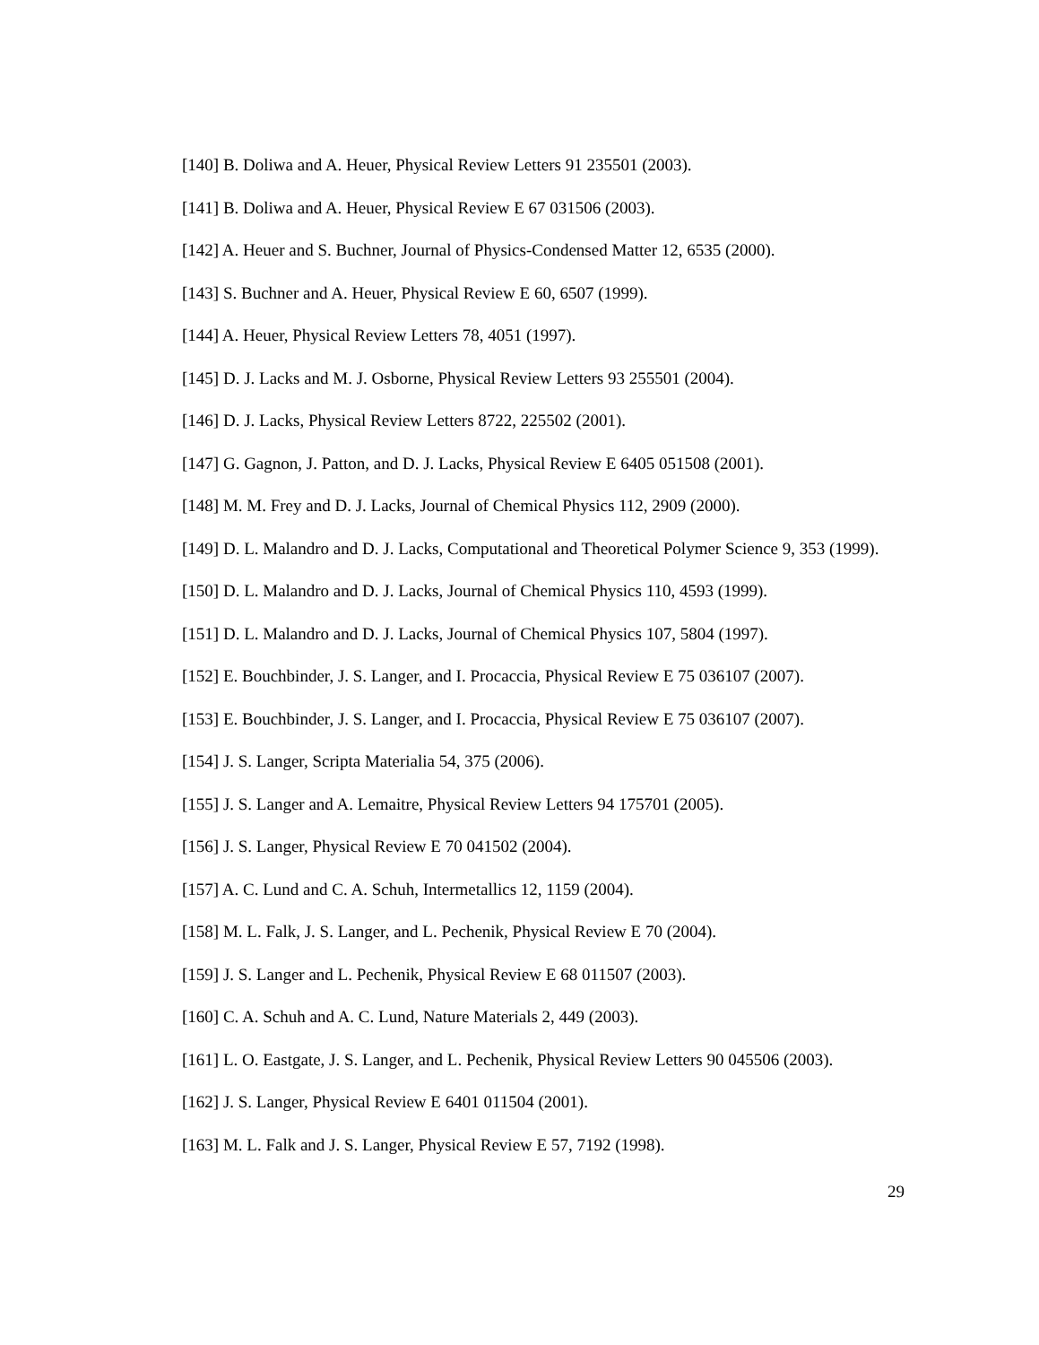[140] B. Doliwa and A. Heuer, Physical Review Letters 91 235501 (2003).
[141] B. Doliwa and A. Heuer, Physical Review E 67 031506 (2003).
[142] A. Heuer and S. Buchner, Journal of Physics-Condensed Matter 12, 6535 (2000).
[143] S. Buchner and A. Heuer, Physical Review E 60, 6507 (1999).
[144] A. Heuer, Physical Review Letters 78, 4051 (1997).
[145] D. J. Lacks and M. J. Osborne, Physical Review Letters 93 255501 (2004).
[146] D. J. Lacks, Physical Review Letters 8722, 225502 (2001).
[147] G. Gagnon, J. Patton, and D. J. Lacks, Physical Review E 6405 051508 (2001).
[148] M. M. Frey and D. J. Lacks, Journal of Chemical Physics 112, 2909 (2000).
[149] D. L. Malandro and D. J. Lacks, Computational and Theoretical Polymer Science 9, 353 (1999).
[150] D. L. Malandro and D. J. Lacks, Journal of Chemical Physics 110, 4593 (1999).
[151] D. L. Malandro and D. J. Lacks, Journal of Chemical Physics 107, 5804 (1997).
[152] E. Bouchbinder, J. S. Langer, and I. Procaccia, Physical Review E 75 036107 (2007).
[153] E. Bouchbinder, J. S. Langer, and I. Procaccia, Physical Review E 75 036107 (2007).
[154] J. S. Langer, Scripta Materialia 54, 375 (2006).
[155] J. S. Langer and A. Lemaitre, Physical Review Letters 94 175701 (2005).
[156] J. S. Langer, Physical Review E 70 041502 (2004).
[157] A. C. Lund and C. A. Schuh, Intermetallics 12, 1159 (2004).
[158] M. L. Falk, J. S. Langer, and L. Pechenik, Physical Review E 70 (2004).
[159] J. S. Langer and L. Pechenik, Physical Review E 68 011507 (2003).
[160] C. A. Schuh and A. C. Lund, Nature Materials 2, 449 (2003).
[161] L. O. Eastgate, J. S. Langer, and L. Pechenik, Physical Review Letters 90 045506 (2003).
[162] J. S. Langer, Physical Review E 6401 011504 (2001).
[163] M. L. Falk and J. S. Langer, Physical Review E 57, 7192 (1998).
29